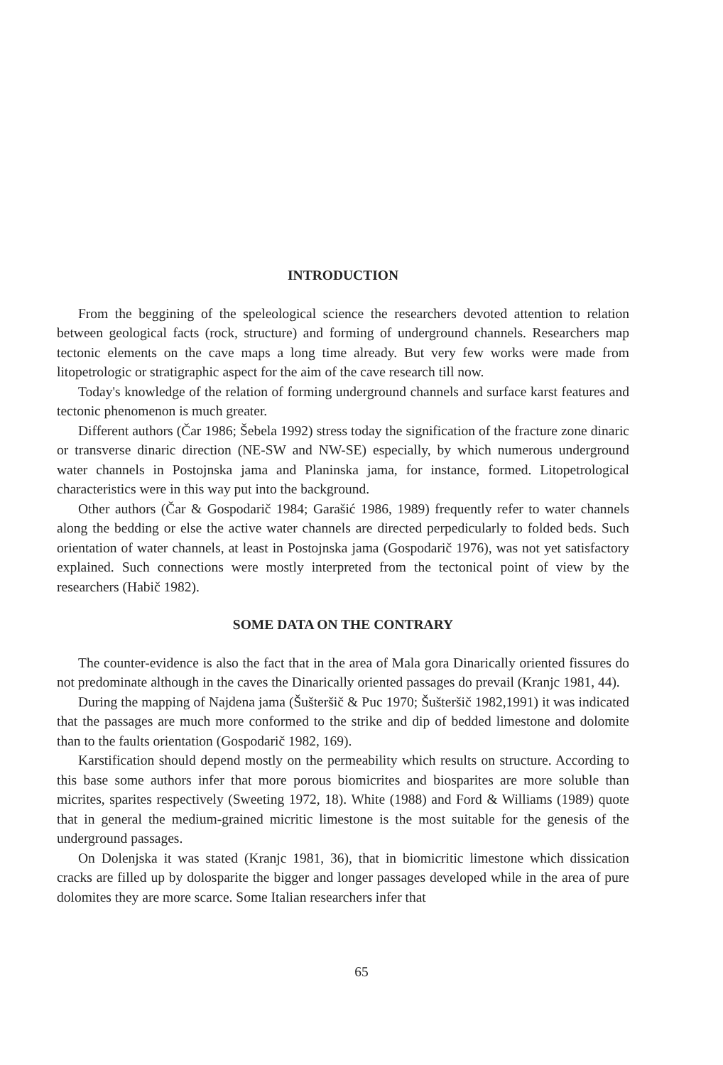INTRODUCTION
From the beggining of the speleological science the researchers devoted attention to relation between geological facts (rock, structure) and forming of underground channels. Researchers map tectonic elements on the cave maps a long time already. But very few works were made from litopetrologic or stratigraphic aspect for the aim of the cave research till now.
Today's knowledge of the relation of forming underground channels and surface karst features and tectonic phenomenon is much greater.
Different authors (Čar 1986; Šebela 1992) stress today the signification of the fracture zone dinaric or transverse dinaric direction (NE-SW and NW-SE) especially, by which numerous underground water channels in Postojnska jama and Planinska jama, for instance, formed. Litopetrological characteristics were in this way put into the background.
Other authors (Čar & Gospodarič 1984; Garašić 1986, 1989) frequently refer to water channels along the bedding or else the active water channels are directed perpedicularly to folded beds. Such orientation of water channels, at least in Postojnska jama (Gospodarič 1976), was not yet satisfactory explained. Such connections were mostly interpreted from the tectonical point of view by the researchers (Habič 1982).
SOME DATA ON THE CONTRARY
The counter-evidence is also the fact that in the area of Mala gora Dinarically oriented fissures do not predominate although in the caves the Dinarically oriented passages do prevail (Kranjc 1981, 44).
During the mapping of Najdena jama (Šušteršič & Puc 1970; Šušteršič 1982,1991) it was indicated that the passages are much more conformed to the strike and dip of bedded limestone and dolomite than to the faults orientation (Gospodarič 1982, 169).
Karstification should depend mostly on the permeability which results on structure. According to this base some authors infer that more porous biomicrites and biosparites are more soluble than micrites, sparites respectively (Sweeting 1972, 18). White (1988) and Ford & Williams (1989) quote that in general the medium-grained micritic limestone is the most suitable for the genesis of the underground passages.
On Dolenjska it was stated (Kranjc 1981, 36), that in biomicritic limestone which dissication cracks are filled up by dolosparite the bigger and longer passages developed while in the area of pure dolomites they are more scarce. Some Italian researchers infer that
65